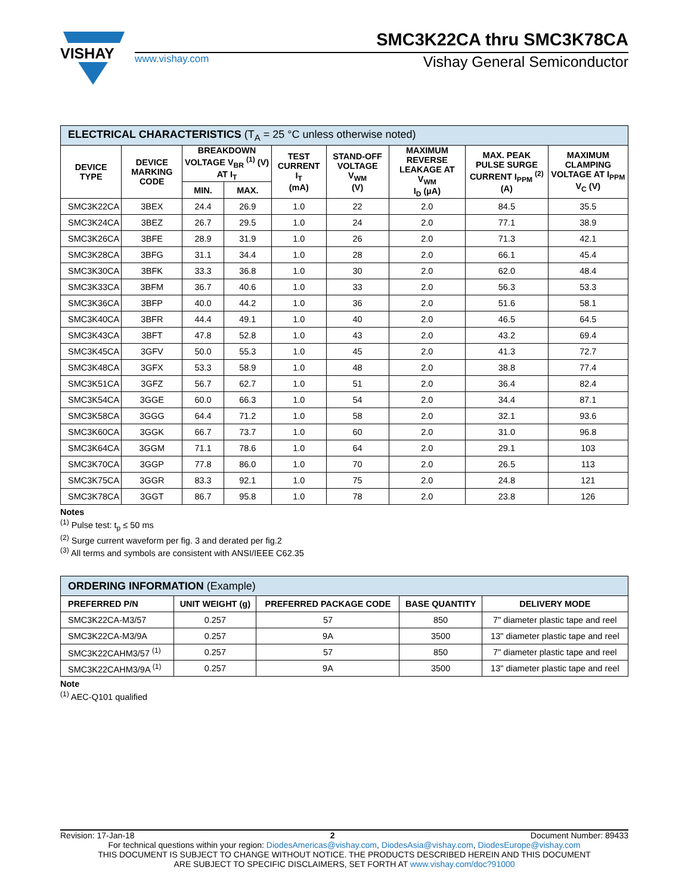VISHAY
SMC3K22CA thru SMC3K78CA
www.vishay.com Vishay General Semiconductor
| ELECTRICAL CHARACTERISTICS (T<sub>A</sub> = 25 °C unless otherwise noted) | | | | | | | | |
| --- | --- | --- | --- | --- | --- | --- | --- | --- |
| DEVICE TYPE | DEVICE MARKING CODE | BREAKDOWN VOLTAGE V<sub>BR</sub> <sup>(1)</sup> (V) AT I<sub>T</sub> | | TEST CURRENT I<sub>T</sub> (mA) | STAND-OFF VOLTAGE V<sub>WM</sub> (V) | MAXIMUM REVERSE LEAKAGE AT V<sub>WM</sub> I<sub>D</sub> (µA) | MAX. PEAK PULSE SURGE CURRENT I<sub>PPM</sub> <sup>(2)</sup> (A) | MAXIMUM CLAMPING VOLTAGE AT I<sub>PPM</sub> V<sub>C</sub> (V) |
| | | MIN. | MAX. | | | | | |
| SMC3K22CA | 3BEX | 24.4 | 26.9 | 1.0 | 22 | 2.0 | 84.5 | 35.5 |
| SMC3K24CA | 3BEZ | 26.7 | 29.5 | 1.0 | 24 | 2.0 | 77.1 | 38.9 |
| SMC3K26CA | 3BFE | 28.9 | 31.9 | 1.0 | 26 | 2.0 | 71.3 | 42.1 |
| SMC3K28CA | 3BFG | 31.1 | 34.4 | 1.0 | 28 | 2.0 | 66.1 | 45.4 |
| SMC3K30CA | 3BFK | 33.3 | 36.8 | 1.0 | 30 | 2.0 | 62.0 | 48.4 |
| SMC3K33CA | 3BFM | 36.7 | 40.6 | 1.0 | 33 | 2.0 | 56.3 | 53.3 |
| SMC3K36CA | 3BFP | 40.0 | 44.2 | 1.0 | 36 | 2.0 | 51.6 | 58.1 |
| SMC3K40CA | 3BFR | 44.4 | 49.1 | 1.0 | 40 | 2.0 | 46.5 | 64.5 |
| SMC3K43CA | 3BFT | 47.8 | 52.8 | 1.0 | 43 | 2.0 | 43.2 | 69.4 |
| SMC3K45CA | 3GFV | 50.0 | 55.3 | 1.0 | 45 | 2.0 | 41.3 | 72.7 |
| SMC3K48CA | 3GFX | 53.3 | 58.9 | 1.0 | 48 | 2.0 | 38.8 | 77.4 |
| SMC3K51CA | 3GFZ | 56.7 | 62.7 | 1.0 | 51 | 2.0 | 36.4 | 82.4 |
| SMC3K54CA | 3GGE | 60.0 | 66.3 | 1.0 | 54 | 2.0 | 34.4 | 87.1 |
| SMC3K58CA | 3GGG | 64.4 | 71.2 | 1.0 | 58 | 2.0 | 32.1 | 93.6 |
| SMC3K60CA | 3GGK | 66.7 | 73.7 | 1.0 | 60 | 2.0 | 31.0 | 96.8 |
| SMC3K64CA | 3GGM | 71.1 | 78.6 | 1.0 | 64 | 2.0 | 29.1 | 103 |
| SMC3K70CA | 3GGP | 77.8 | 86.0 | 1.0 | 70 | 2.0 | 26.5 | 113 |
| SMC3K75CA | 3GGR | 83.3 | 92.1 | 1.0 | 75 | 2.0 | 24.8 | 121 |
| SMC3K78CA | 3GGT | 86.7 | 95.8 | 1.0 | 78 | 2.0 | 23.8 | 126 |
Notes
<sup>(1)</sup> Pulse test: t<sub>p</sub> ≤ 50 ms
<sup>(2)</sup> Surge current waveform per fig. 3 and derated per fig.2
<sup>(3)</sup> All terms and symbols are consistent with ANSI/IEEE C62.35
| ORDERING INFORMATION (Example) | | | | |
| --- | --- | --- | --- | --- |
| PREFERRED P/N | UNIT WEIGHT (g) | PREFERRED PACKAGE CODE | BASE QUANTITY | DELIVERY MODE |
| SMC3K22CA-M3/57 | 0.257 | 57 | 850 | 7" diameter plastic tape and reel |
| SMC3K22CA-M3/9A | 0.257 | 9A | 3500 | 13" diameter plastic tape and reel |
| SMC3K22CAHM3/57 <sup>(1)</sup> | 0.257 | 57 | 850 | 7" diameter plastic tape and reel |
| SMC3K22CAHM3/9A <sup>(1)</sup> | 0.257 | 9A | 3500 | 13" diameter plastic tape and reel |
Note
<sup>(1)</sup> AEC-Q101 qualified
Revision: 17-Jan-18 2 Document Number: 89433
For technical questions within your region: DiodesAmericas@vishay.com, DiodesAsia@vishay.com, DiodesEurope@vishay.com
THIS DOCUMENT IS SUBJECT TO CHANGE WITHOUT NOTICE. THE PRODUCTS DESCRIBED HEREIN AND THIS DOCUMENT
ARE SUBJECT TO SPECIFIC DISCLAIMERS, SET FORTH AT www.vishay.com/doc?91000